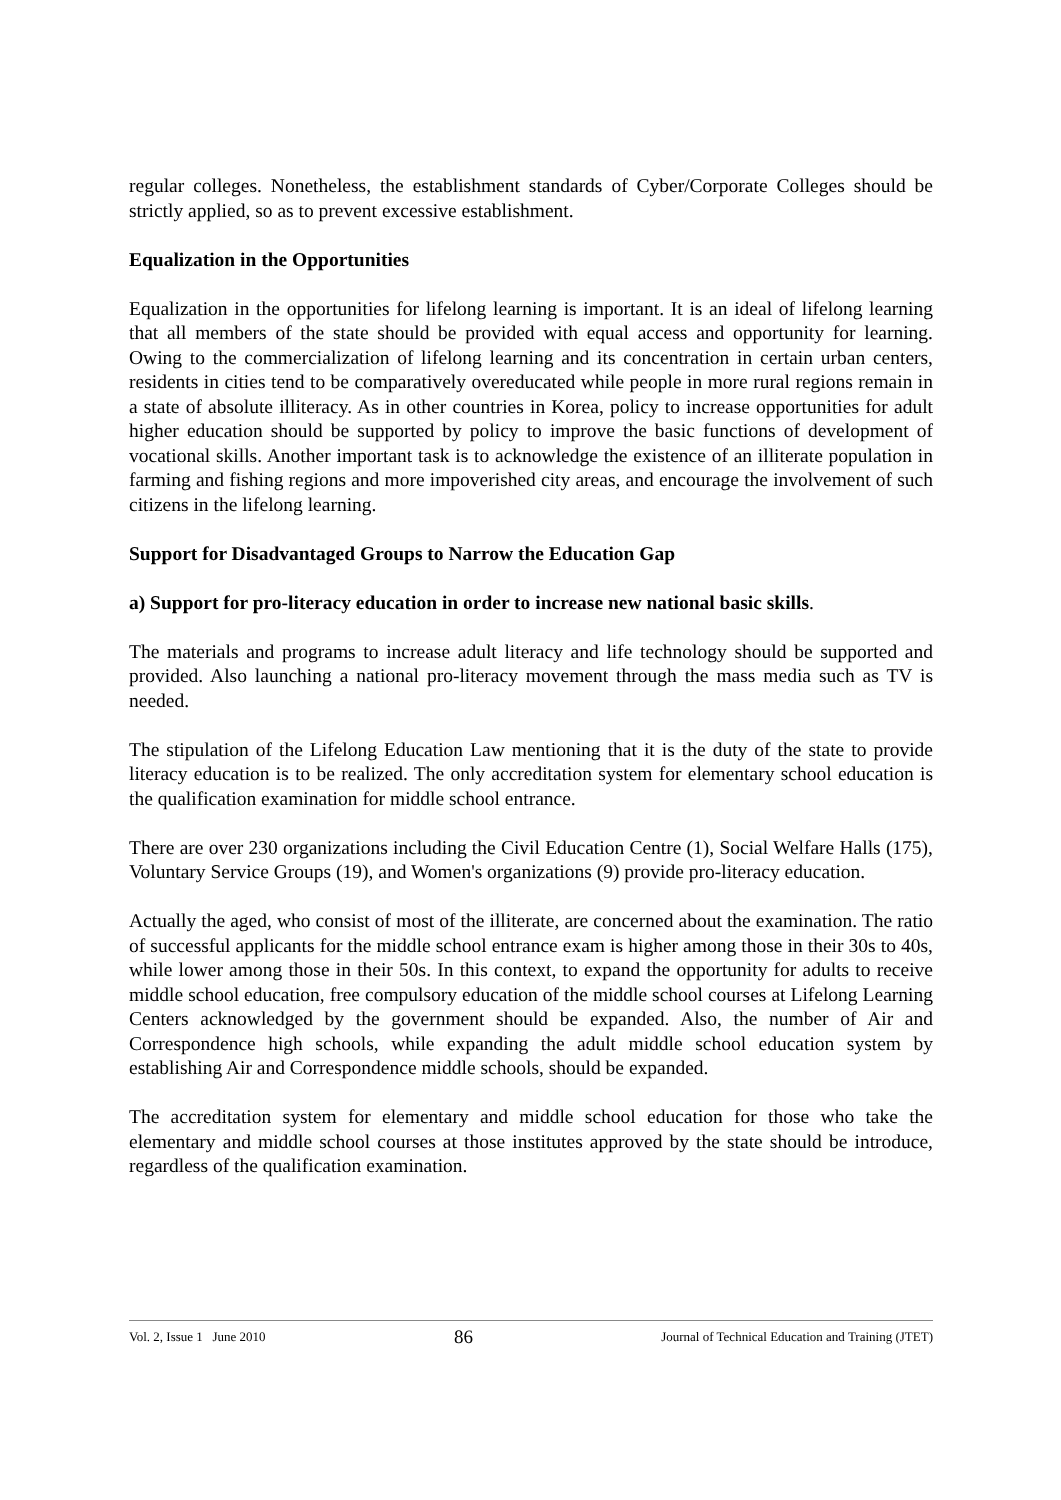regular colleges. Nonetheless, the establishment standards of Cyber/Corporate Colleges should be strictly applied, so as to prevent excessive establishment.
Equalization in the Opportunities
Equalization in the opportunities for lifelong learning is important. It is an ideal of lifelong learning that all members of the state should be provided with equal access and opportunity for learning. Owing to the commercialization of lifelong learning and its concentration in certain urban centers, residents in cities tend to be comparatively overeducated while people in more rural regions remain in a state of absolute illiteracy. As in other countries in Korea, policy to increase opportunities for adult higher education should be supported by policy to improve the basic functions of development of vocational skills. Another important task is to acknowledge the existence of an illiterate population in farming and fishing regions and more impoverished city areas, and encourage the involvement of such citizens in the lifelong learning.
Support for Disadvantaged Groups to Narrow the Education Gap
a) Support for pro-literacy education in order to increase new national basic skills.
The materials and programs to increase adult literacy and life technology should be supported and provided. Also launching a national pro-literacy movement through the mass media such as TV is needed.
The stipulation of the Lifelong Education Law mentioning that it is the duty of the state to provide literacy education is to be realized. The only accreditation system for elementary school education is the qualification examination for middle school entrance.
There are over 230 organizations including the Civil Education Centre (1), Social Welfare Halls (175), Voluntary Service Groups (19), and Women's organizations (9) provide pro-literacy education.
Actually the aged, who consist of most of the illiterate, are concerned about the examination. The ratio of successful applicants for the middle school entrance exam is higher among those in their 30s to 40s, while lower among those in their 50s. In this context, to expand the opportunity for adults to receive middle school education, free compulsory education of the middle school courses at Lifelong Learning Centers acknowledged by the government should be expanded. Also, the number of Air and Correspondence high schools, while expanding the adult middle school education system by establishing Air and Correspondence middle schools, should be expanded.
The accreditation system for elementary and middle school education for those who take the elementary and middle school courses at those institutes approved by the state should be introduce, regardless of the qualification examination.
Vol. 2, Issue 1 June 2010 86 Journal of Technical Education and Training (JTET)